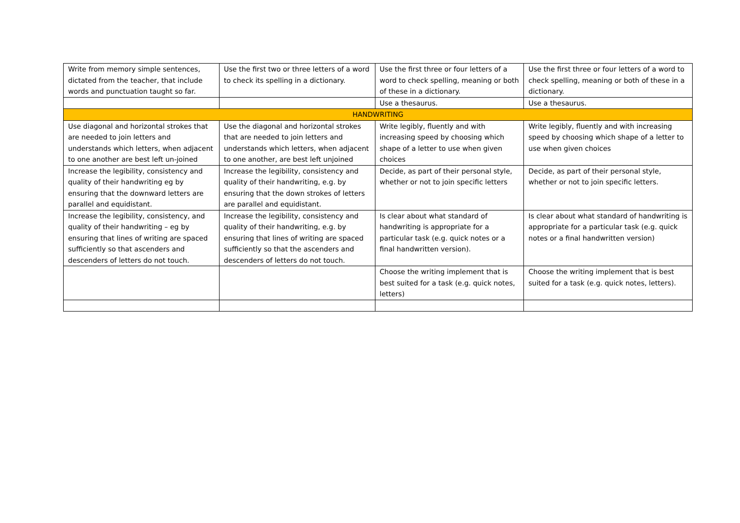| Write from memory simple sentences, dictated from the teacher, that include words and punctuation taught so far. | Use the first two or three letters of a word to check its spelling in a dictionary. | Use the first three or four letters of a word to check spelling, meaning or both of these in a dictionary. | Use the first three or four letters of a word to check spelling, meaning or both of these in a dictionary. |
| | | Use a thesaurus. | Use a thesaurus. |
| HANDWRITING | | | |
| Use diagonal and horizontal strokes that are needed to join letters and understands which letters, when adjacent to one another are best left un-joined | Use the diagonal and horizontal strokes that are needed to join letters and understands which letters, when adjacent to one another, are best left unjoined | Write legibly, fluently and with increasing speed by choosing which shape of a letter to use when given choices | Write legibly, fluently and with increasing speed by choosing which shape of a letter to use when given choices |
| Increase the legibility, consistency and quality of their handwriting eg by ensuring that the downward letters are parallel and equidistant. | Increase the legibility, consistency and quality of their handwriting, e.g. by ensuring that the down strokes of letters are parallel and equidistant. | Decide, as part of their personal style, whether or not to join specific letters | Decide, as part of their personal style, whether or not to join specific letters. |
| Increase the legibility, consistency, and quality of their handwriting – eg by ensuring that lines of writing are spaced sufficiently so that ascenders and descenders of letters do not touch. | Increase the legibility, consistency and quality of their handwriting, e.g. by ensuring that lines of writing are spaced sufficiently so that the ascenders and descenders of letters do not touch. | Is clear about what standard of handwriting is appropriate for a particular task (e.g. quick notes or a final handwritten version). | Is clear about what standard of handwriting is appropriate for a particular task (e.g. quick notes or a final handwritten version) |
| | | Choose the writing implement that is best suited for a task (e.g. quick notes, letters) | Choose the writing implement that is best suited for a task (e.g. quick notes, letters). |